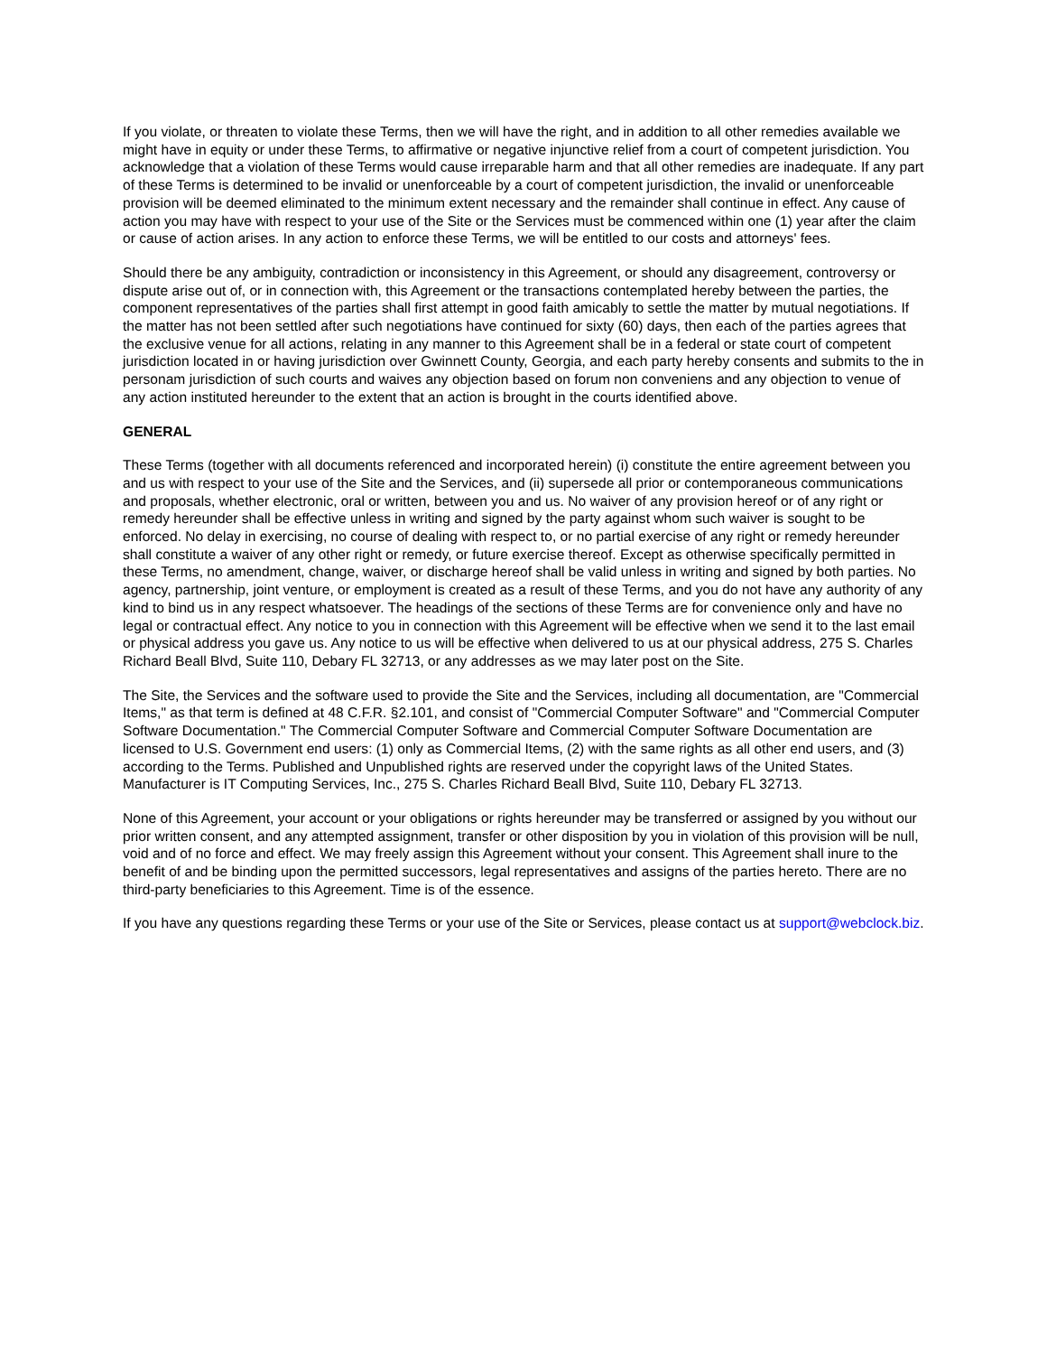If you violate, or threaten to violate these Terms, then we will have the right, and in addition to all other remedies available we might have in equity or under these Terms, to affirmative or negative injunctive relief from a court of competent jurisdiction. You acknowledge that a violation of these Terms would cause irreparable harm and that all other remedies are inadequate. If any part of these Terms is determined to be invalid or unenforceable by a court of competent jurisdiction, the invalid or unenforceable provision will be deemed eliminated to the minimum extent necessary and the remainder shall continue in effect. Any cause of action you may have with respect to your use of the Site or the Services must be commenced within one (1) year after the claim or cause of action arises. In any action to enforce these Terms, we will be entitled to our costs and attorneys' fees.
Should there be any ambiguity, contradiction or inconsistency in this Agreement, or should any disagreement, controversy or dispute arise out of, or in connection with, this Agreement or the transactions contemplated hereby between the parties, the component representatives of the parties shall first attempt in good faith amicably to settle the matter by mutual negotiations. If the matter has not been settled after such negotiations have continued for sixty (60) days, then each of the parties agrees that the exclusive venue for all actions, relating in any manner to this Agreement shall be in a federal or state court of competent jurisdiction located in or having jurisdiction over Gwinnett County, Georgia, and each party hereby consents and submits to the in personam jurisdiction of such courts and waives any objection based on forum non conveniens and any objection to venue of any action instituted hereunder to the extent that an action is brought in the courts identified above.
GENERAL
These Terms (together with all documents referenced and incorporated herein) (i) constitute the entire agreement between you and us with respect to your use of the Site and the Services, and (ii) supersede all prior or contemporaneous communications and proposals, whether electronic, oral or written, between you and us. No waiver of any provision hereof or of any right or remedy hereunder shall be effective unless in writing and signed by the party against whom such waiver is sought to be enforced. No delay in exercising, no course of dealing with respect to, or no partial exercise of any right or remedy hereunder shall constitute a waiver of any other right or remedy, or future exercise thereof. Except as otherwise specifically permitted in these Terms, no amendment, change, waiver, or discharge hereof shall be valid unless in writing and signed by both parties. No agency, partnership, joint venture, or employment is created as a result of these Terms, and you do not have any authority of any kind to bind us in any respect whatsoever. The headings of the sections of these Terms are for convenience only and have no legal or contractual effect. Any notice to you in connection with this Agreement will be effective when we send it to the last email or physical address you gave us. Any notice to us will be effective when delivered to us at our physical address, 275 S. Charles Richard Beall Blvd, Suite 110, Debary FL 32713, or any addresses as we may later post on the Site.
The Site, the Services and the software used to provide the Site and the Services, including all documentation, are "Commercial Items," as that term is defined at 48 C.F.R. §2.101, and consist of "Commercial Computer Software" and "Commercial Computer Software Documentation." The Commercial Computer Software and Commercial Computer Software Documentation are licensed to U.S. Government end users: (1) only as Commercial Items, (2) with the same rights as all other end users, and (3) according to the Terms. Published and Unpublished rights are reserved under the copyright laws of the United States. Manufacturer is IT Computing Services, Inc., 275 S. Charles Richard Beall Blvd, Suite 110, Debary FL 32713.
None of this Agreement, your account or your obligations or rights hereunder may be transferred or assigned by you without our prior written consent, and any attempted assignment, transfer or other disposition by you in violation of this provision will be null, void and of no force and effect. We may freely assign this Agreement without your consent. This Agreement shall inure to the benefit of and be binding upon the permitted successors, legal representatives and assigns of the parties hereto. There are no third-party beneficiaries to this Agreement. Time is of the essence.
If you have any questions regarding these Terms or your use of the Site or Services, please contact us at support@webclock.biz.